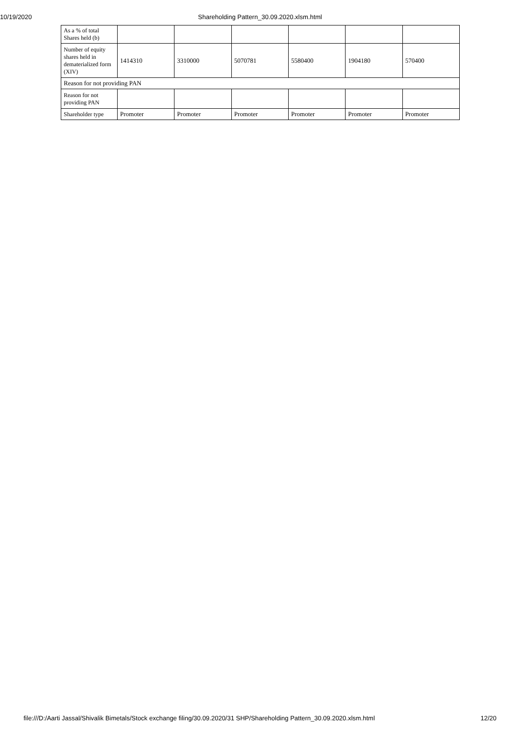10/19/2020 Shareholding Pattern_30.09.2020.xlsm.html
| As a % of total Shares held (b) | | | | | | |
| Number of equity shares held in dematerialized form (XIV) | 1414310 | 3310000 | 5070781 | 5580400 | 1904180 | 570400 |
| Reason for not providing PAN | | | | | | |
| Reason for not providing PAN | | | | | | |
| Shareholder type | Promoter | Promoter | Promoter | Promoter | Promoter | Promoter |
file:///D:/Aarti Jassal/Shivalik Bimetals/Stock exchange filing/30.09.2020/31 SHP/Shareholding Pattern_30.09.2020.xlsm.html 12/20